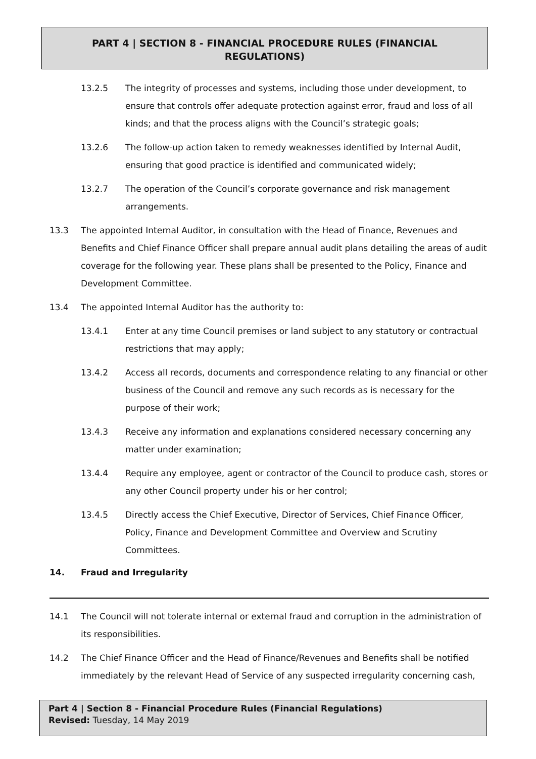PART 4 | SECTION 8 - FINANCIAL PROCEDURE RULES (FINANCIAL
REGULATIONS)
13.2.5 The integrity of processes and systems, including those under development, to ensure that controls offer adequate protection against error, fraud and loss of all kinds; and that the process aligns with the Council’s strategic goals;
13.2.6 The follow-up action taken to remedy weaknesses identified by Internal Audit, ensuring that good practice is identified and communicated widely;
13.2.7 The operation of the Council’s corporate governance and risk management arrangements.
13.3 The appointed Internal Auditor, in consultation with the Head of Finance, Revenues and Benefits and Chief Finance Officer shall prepare annual audit plans detailing the areas of audit coverage for the following year. These plans shall be presented to the Policy, Finance and Development Committee.
13.4 The appointed Internal Auditor has the authority to:
13.4.1 Enter at any time Council premises or land subject to any statutory or contractual restrictions that may apply;
13.4.2 Access all records, documents and correspondence relating to any financial or other business of the Council and remove any such records as is necessary for the purpose of their work;
13.4.3 Receive any information and explanations considered necessary concerning any matter under examination;
13.4.4 Require any employee, agent or contractor of the Council to produce cash, stores or any other Council property under his or her control;
13.4.5 Directly access the Chief Executive, Director of Services, Chief Finance Officer, Policy, Finance and Development Committee and Overview and Scrutiny Committees.
14. Fraud and Irregularity
14.1 The Council will not tolerate internal or external fraud and corruption in the administration of its responsibilities.
14.2 The Chief Finance Officer and the Head of Finance/Revenues and Benefits shall be notified immediately by the relevant Head of Service of any suspected irregularity concerning cash,
Part 4 | Section 8 - Financial Procedure Rules (Financial Regulations)
Revised: Tuesday, 14 May 2019